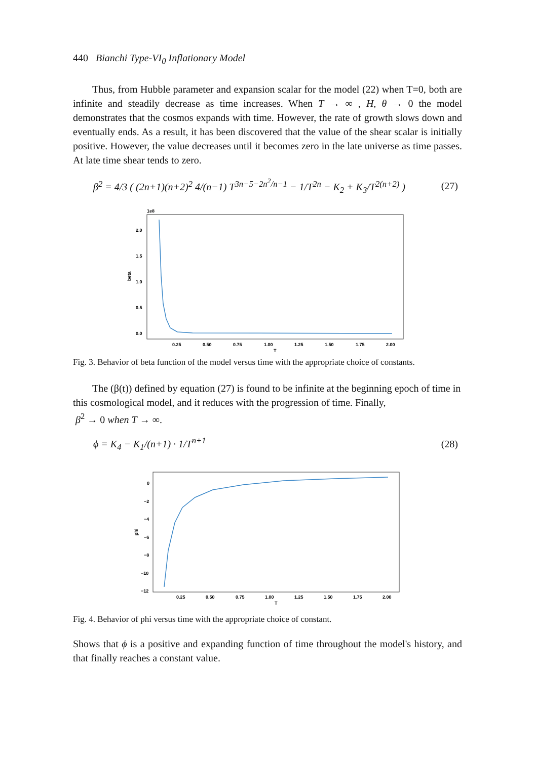440 Bianchi Type-VI<sub>0</sub> Inflationary Model
Thus, from Hubble parameter and expansion scalar for the model (22) when T=0, both are infinite and steadily decrease as time increases. When T → ∞ , H, θ → 0 the model demonstrates that the cosmos expands with time. However, the rate of growth slows down and eventually ends. As a result, it has been discovered that the value of the shear scalar is initially positive. However, the value decreases until it becomes zero in the late universe as time passes. At late time shear tends to zero.
β<sup>2</sup> = 4/3 ( (2n+1)(n+2)<sup>2</sup> 4/(n−1) T<sup>3n−5−2n<sup>2</sup>/n−1</sup> − 1/T<sup>2n</sup> − K<sub>2</sub> + K<sub>3</sub>/T<sup>2(n+2)</sup> ) (27)
1e8
2.0
1.5
1.0
0.5
0.0
beta
0.25
0.50
0.75
1.00
1.25
1.50
1.75
2.00
T
Fig. 3. Behavior of beta function of the model versus time with the appropriate choice of constants.
The (β(t)) defined by equation (27) is found to be infinite at the beginning epoch of time in this cosmological model, and it reduces with the progression of time. Finally,
β<sup>2</sup> → 0 when T → ∞.
ϕ = K<sub>4</sub> − K<sub>1</sub>/(n+1) · 1/T<sup>n+1</sup> (28)
0
−2
−4
−6
−8
−10
−12
phi
0.25
0.50
0.75
1.00
1.25
1.50
1.75
2.00
T
Fig. 4. Behavior of phi versus time with the appropriate choice of constant.
Shows that ϕ is a positive and expanding function of time throughout the model's history, and that finally reaches a constant value.